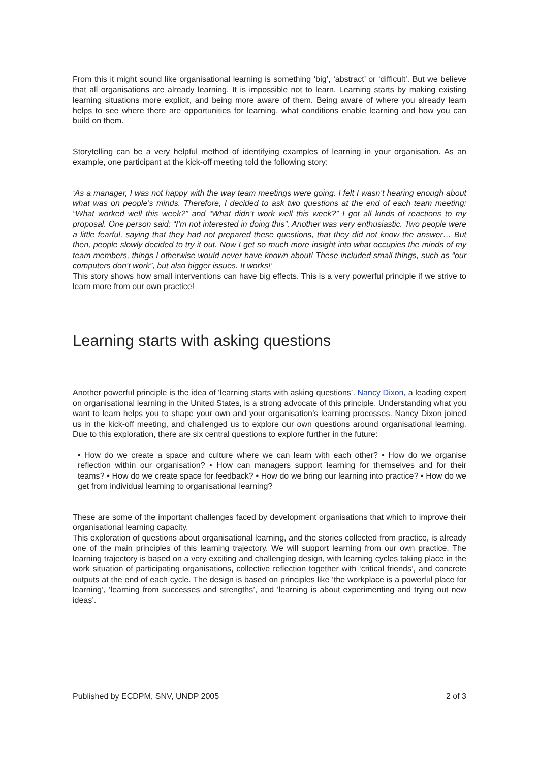From this it might sound like organisational learning is something ‘big’, ‘abstract’ or ‘difficult’. But we believe that all organisations are already learning. It is impossible not to learn. Learning starts by making existing learning situations more explicit, and being more aware of them. Being aware of where you already learn helps to see where there are opportunities for learning, what conditions enable learning and how you can build on them.
Storytelling can be a very helpful method of identifying examples of learning in your organisation. As an example, one participant at the kick-off meeting told the following story:
‘As a manager, I was not happy with the way team meetings were going. I felt I wasn’t hearing enough about what was on people’s minds. Therefore, I decided to ask two questions at the end of each team meeting: “What worked well this week?” and “What didn’t work well this week?” I got all kinds of reactions to my proposal. One person said: “I’m not interested in doing this”. Another was very enthusiastic. Two people were a little fearful, saying that they had not prepared these questions, that they did not know the answer… But then, people slowly decided to try it out. Now I get so much more insight into what occupies the minds of my team members, things I otherwise would never have known about! These included small things, such as “our computers don’t work”, but also bigger issues. It works!’
This story shows how small interventions can have big effects. This is a very powerful principle if we strive to learn more from our own practice!
Learning starts with asking questions
Another powerful principle is the idea of ‘learning starts with asking questions’. Nancy Dixon, a leading expert on organisational learning in the United States, is a strong advocate of this principle. Understanding what you want to learn helps you to shape your own and your organisation’s learning processes. Nancy Dixon joined us in the kick-off meeting, and challenged us to explore our own questions around organisational learning. Due to this exploration, there are six central questions to explore further in the future:
• How do we create a space and culture where we can learn with each other? • How do we organise reflection within our organisation? • How can managers support learning for themselves and for their teams? • How do we create space for feedback? • How do we bring our learning into practice? • How do we get from individual learning to organisational learning?
These are some of the important challenges faced by development organisations that which to improve their organisational learning capacity.
This exploration of questions about organisational learning, and the stories collected from practice, is already one of the main principles of this learning trajectory. We will support learning from our own practice. The learning trajectory is based on a very exciting and challenging design, with learning cycles taking place in the work situation of participating organisations, collective reflection together with ‘critical friends’, and concrete outputs at the end of each cycle. The design is based on principles like ‘the workplace is a powerful place for learning’, ‘learning from successes and strengths’, and ‘learning is about experimenting and trying out new ideas’.
Published by ECDPM, SNV, UNDP 2005 2 of 3